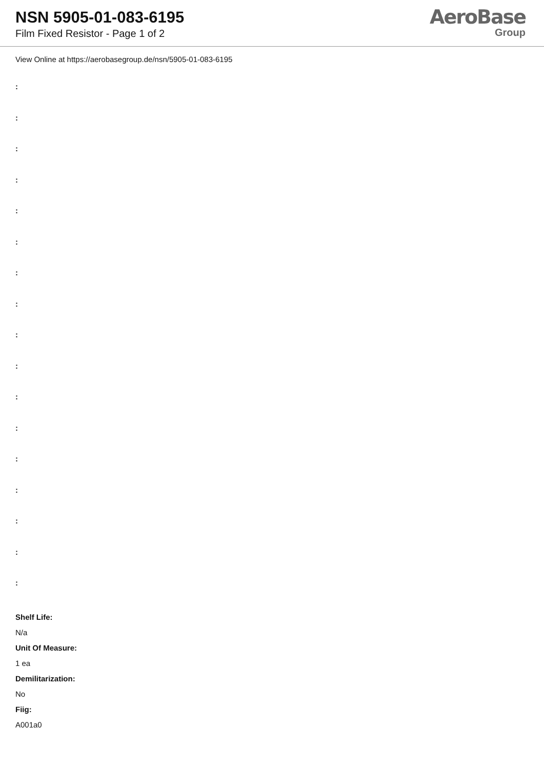NSN 5905-01-083-6195
Film Fixed Resistor - Page 1 of 2
AeroBase
Group
View Online at https://aerobasegroup.de/nsn/5905-01-083-6195
:
:
:
:
:
:
:
:
:
:
:
:
:
:
:
:
:
Shelf Life:
N/a
Unit Of Measure:
1 ea
Demilitarization:
No
Fiig:
A001a0